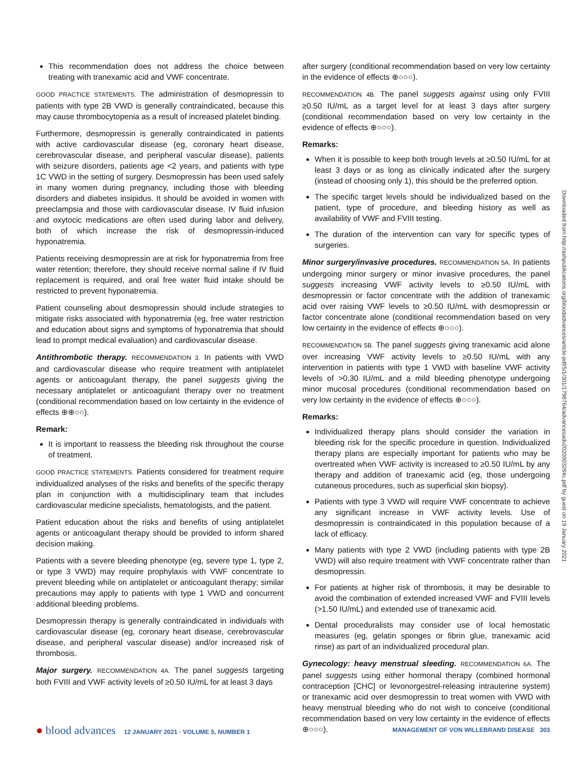This recommendation does not address the choice between treating with tranexamic acid and VWF concentrate.
GOOD PRACTICE STATEMENTS. The administration of desmopressin to patients with type 2B VWD is generally contraindicated, because this may cause thrombocytopenia as a result of increased platelet binding.
Furthermore, desmopressin is generally contraindicated in patients with active cardiovascular disease (eg, coronary heart disease, cerebrovascular disease, and peripheral vascular disease), patients with seizure disorders, patients age <2 years, and patients with type 1C VWD in the setting of surgery. Desmopressin has been used safely in many women during pregnancy, including those with bleeding disorders and diabetes insipidus. It should be avoided in women with preeclampsia and those with cardiovascular disease. IV fluid infusion and oxytocic medications are often used during labor and delivery, both of which increase the risk of desmopressin-induced hyponatremia.
Patients receiving desmopressin are at risk for hyponatremia from free water retention; therefore, they should receive normal saline if IV fluid replacement is required, and oral free water fluid intake should be restricted to prevent hyponatremia.
Patient counseling about desmopressin should include strategies to mitigate risks associated with hyponatremia (eg, free water restriction and education about signs and symptoms of hyponatremia that should lead to prompt medical evaluation) and cardiovascular disease.
Antithrombotic therapy. RECOMMENDATION 3. In patients with VWD and cardiovascular disease who require treatment with antiplatelet agents or anticoagulant therapy, the panel suggests giving the necessary antiplatelet or anticoagulant therapy over no treatment (conditional recommendation based on low certainty in the evidence of effects ⊕⊕○○).
Remark:
It is important to reassess the bleeding risk throughout the course of treatment.
GOOD PRACTICE STATEMENTS. Patients considered for treatment require individualized analyses of the risks and benefits of the specific therapy plan in conjunction with a multidisciplinary team that includes cardiovascular medicine specialists, hematologists, and the patient.
Patient education about the risks and benefits of using antiplatelet agents or anticoagulant therapy should be provided to inform shared decision making.
Patients with a severe bleeding phenotype (eg, severe type 1, type 2, or type 3 VWD) may require prophylaxis with VWF concentrate to prevent bleeding while on antiplatelet or anticoagulant therapy; similar precautions may apply to patients with type 1 VWD and concurrent additional bleeding problems.
Desmopressin therapy is generally contraindicated in individuals with cardiovascular disease (eg, coronary heart disease, cerebrovascular disease, and peripheral vascular disease) and/or increased risk of thrombosis.
Major surgery. RECOMMENDATION 4A. The panel suggests targeting both FVIII and VWF activity levels of ≥0.50 IU/mL for at least 3 days
after surgery (conditional recommendation based on very low certainty in the evidence of effects ⊕○○○).
RECOMMENDATION 4B. The panel suggests against using only FVIII ≥0.50 IU/mL as a target level for at least 3 days after surgery (conditional recommendation based on very low certainty in the evidence of effects ⊕○○○).
Remarks:
When it is possible to keep both trough levels at ≥0.50 IU/mL for at least 3 days or as long as clinically indicated after the surgery (instead of choosing only 1), this should be the preferred option.
The specific target levels should be individualized based on the patient, type of procedure, and bleeding history as well as availability of VWF and FVIII testing.
The duration of the intervention can vary for specific types of surgeries.
Minor surgery/invasive procedures. RECOMMENDATION 5A. In patients undergoing minor surgery or minor invasive procedures, the panel suggests increasing VWF activity levels to ≥0.50 IU/mL with desmopressin or factor concentrate with the addition of tranexamic acid over raising VWF levels to ≥0.50 IU/mL with desmopressin or factor concentrate alone (conditional recommendation based on very low certainty in the evidence of effects ⊕○○○).
RECOMMENDATION 5B. The panel suggests giving tranexamic acid alone over increasing VWF activity levels to ≥0.50 IU/mL with any intervention in patients with type 1 VWD with baseline VWF activity levels of >0.30 IU/mL and a mild bleeding phenotype undergoing minor mucosal procedures (conditional recommendation based on very low certainty in the evidence of effects ⊕○○○).
Remarks:
Individualized therapy plans should consider the variation in bleeding risk for the specific procedure in question. Individualized therapy plans are especially important for patients who may be overtreated when VWF activity is increased to ≥0.50 IU/mL by any therapy and addition of tranexamic acid (eg, those undergoing cutaneous procedures, such as superficial skin biopsy).
Patients with type 3 VWD will require VWF concentrate to achieve any significant increase in VWF activity levels. Use of desmopressin is contraindicated in this population because of a lack of efficacy.
Many patients with type 2 VWD (including patients with type 2B VWD) will also require treatment with VWF concentrate rather than desmopressin.
For patients at higher risk of thrombosis, it may be desirable to avoid the combination of extended increased VWF and FVIII levels (>1.50 IU/mL) and extended use of tranexamic acid.
Dental proceduralists may consider use of local hemostatic measures (eg, gelatin sponges or fibrin glue, tranexamic acid rinse) as part of an individualized procedural plan.
Gynecology: heavy menstrual sleeding. RECOMMENDATION 6A. The panel suggests using either hormonal therapy (combined hormonal contraception [CHC] or levonorgestrel-releasing intrauterine system) or tranexamic acid over desmopressin to treat women with VWD with heavy menstrual bleeding who do not wish to conceive (conditional recommendation based on very low certainty in the evidence of effects ⊕○○○).
Downloaded from http://ashpublications.org/bloodadvances/article-pdf/5/1/301/1796764/advancesadv2020003264c.pdf by guest on 19 January 2021
● blood advances 12 JANUARY 2021 · VOLUME 5, NUMBER 1
MANAGEMENT OF VON WILLEBRAND DISEASE 303